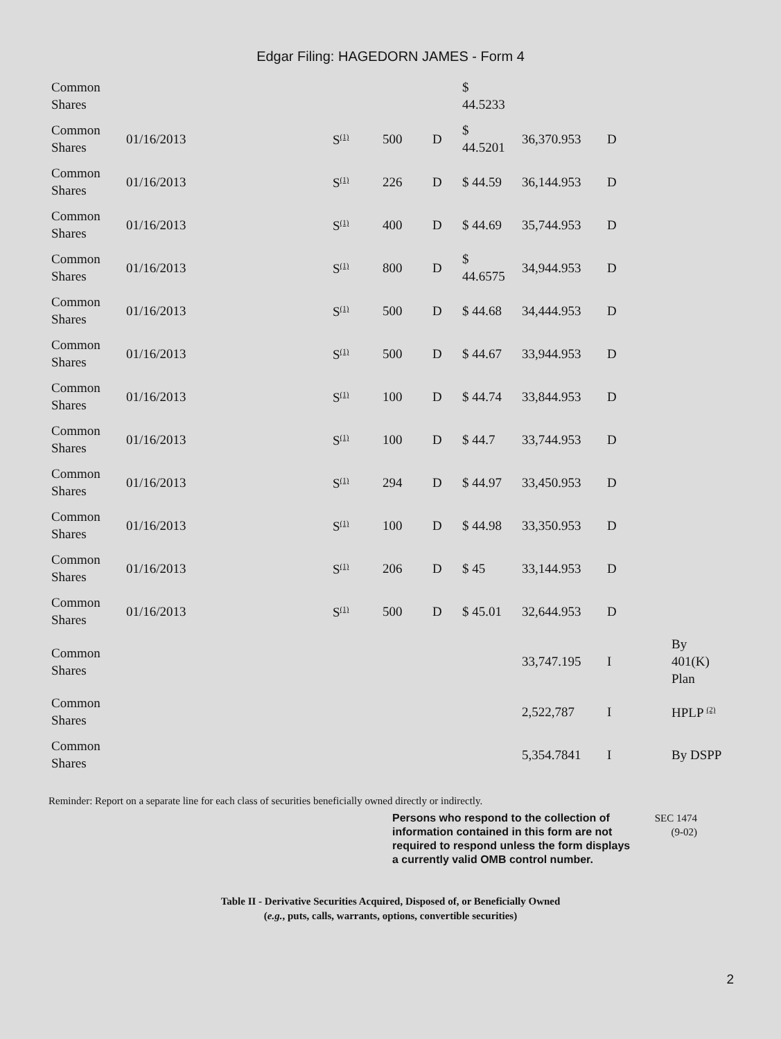Edgar Filing: HAGEDORN JAMES - Form 4
| Common Shares | | | | | $ 44.5233 | | | |
| Common Shares | 01/16/2013 | S<sup>(1)</sup> | 500 | D | $ 44.5201 | 36,370.953 | D | |
| Common Shares | 01/16/2013 | S<sup>(1)</sup> | 226 | D | $ 44.59 | 36,144.953 | D | |
| Common Shares | 01/16/2013 | S<sup>(1)</sup> | 400 | D | $ 44.69 | 35,744.953 | D | |
| Common Shares | 01/16/2013 | S<sup>(1)</sup> | 800 | D | $ 44.6575 | 34,944.953 | D | |
| Common Shares | 01/16/2013 | S<sup>(1)</sup> | 500 | D | $ 44.68 | 34,444.953 | D | |
| Common Shares | 01/16/2013 | S<sup>(1)</sup> | 500 | D | $ 44.67 | 33,944.953 | D | |
| Common Shares | 01/16/2013 | S<sup>(1)</sup> | 100 | D | $ 44.74 | 33,844.953 | D | |
| Common Shares | 01/16/2013 | S<sup>(1)</sup> | 100 | D | $ 44.7 | 33,744.953 | D | |
| Common Shares | 01/16/2013 | S<sup>(1)</sup> | 294 | D | $ 44.97 | 33,450.953 | D | |
| Common Shares | 01/16/2013 | S<sup>(1)</sup> | 100 | D | $ 44.98 | 33,350.953 | D | |
| Common Shares | 01/16/2013 | S<sup>(1)</sup> | 206 | D | $ 45 | 33,144.953 | D | |
| Common Shares | 01/16/2013 | S<sup>(1)</sup> | 500 | D | $ 45.01 | 32,644.953 | D | |
| Common Shares | | | | | | 33,747.195 | I | By 401(K) Plan |
| Common Shares | | | | | | 2,522,787 | I | HPLP <sup>(2)</sup> |
| Common Shares | | | | | | 5,354.7841 | I | By DSPP |
Reminder: Report on a separate line for each class of securities beneficially owned directly or indirectly.
Persons who respond to the collection of information contained in this form are not required to respond unless the form displays a currently valid OMB control number.
SEC 1474
(9-02)
Table II - Derivative Securities Acquired, Disposed of, or Beneficially Owned
(e.g., puts, calls, warrants, options, convertible securities)
2